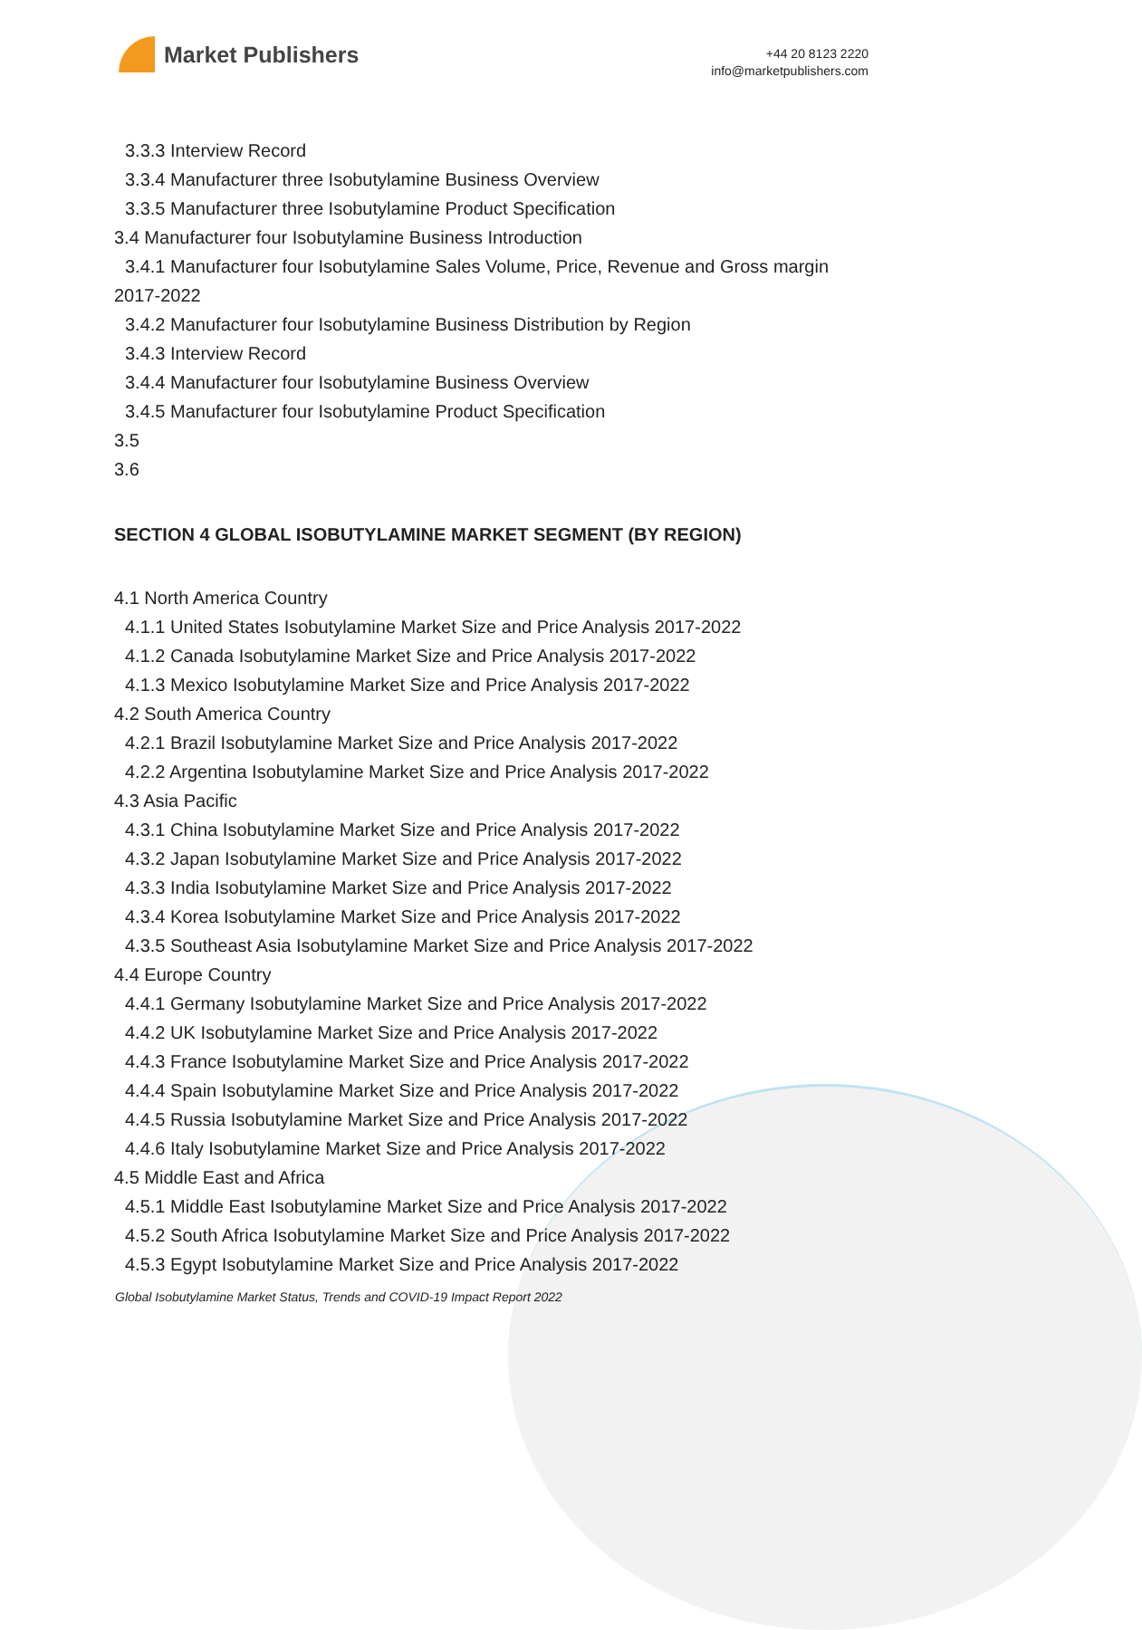Market Publishers
+44 20 8123 2220
info@marketpublishers.com
3.3.3 Interview Record
3.3.4 Manufacturer three Isobutylamine Business Overview
3.3.5 Manufacturer three Isobutylamine Product Specification
3.4 Manufacturer four Isobutylamine Business Introduction
3.4.1 Manufacturer four Isobutylamine Sales Volume, Price, Revenue and Gross margin 2017-2022
3.4.2 Manufacturer four Isobutylamine Business Distribution by Region
3.4.3 Interview Record
3.4.4 Manufacturer four Isobutylamine Business Overview
3.4.5 Manufacturer four Isobutylamine Product Specification
3.5
3.6
SECTION 4 GLOBAL ISOBUTYLAMINE MARKET SEGMENT (BY REGION)
4.1 North America Country
4.1.1 United States Isobutylamine Market Size and Price Analysis 2017-2022
4.1.2 Canada Isobutylamine Market Size and Price Analysis 2017-2022
4.1.3 Mexico Isobutylamine Market Size and Price Analysis 2017-2022
4.2 South America Country
4.2.1 Brazil Isobutylamine Market Size and Price Analysis 2017-2022
4.2.2 Argentina Isobutylamine Market Size and Price Analysis 2017-2022
4.3 Asia Pacific
4.3.1 China Isobutylamine Market Size and Price Analysis 2017-2022
4.3.2 Japan Isobutylamine Market Size and Price Analysis 2017-2022
4.3.3 India Isobutylamine Market Size and Price Analysis 2017-2022
4.3.4 Korea Isobutylamine Market Size and Price Analysis 2017-2022
4.3.5 Southeast Asia Isobutylamine Market Size and Price Analysis 2017-2022
4.4 Europe Country
4.4.1 Germany Isobutylamine Market Size and Price Analysis 2017-2022
4.4.2 UK Isobutylamine Market Size and Price Analysis 2017-2022
4.4.3 France Isobutylamine Market Size and Price Analysis 2017-2022
4.4.4 Spain Isobutylamine Market Size and Price Analysis 2017-2022
4.4.5 Russia Isobutylamine Market Size and Price Analysis 2017-2022
4.4.6 Italy Isobutylamine Market Size and Price Analysis 2017-2022
4.5 Middle East and Africa
4.5.1 Middle East Isobutylamine Market Size and Price Analysis 2017-2022
4.5.2 South Africa Isobutylamine Market Size and Price Analysis 2017-2022
4.5.3 Egypt Isobutylamine Market Size and Price Analysis 2017-2022
Global Isobutylamine Market Status, Trends and COVID-19 Impact Report 2022